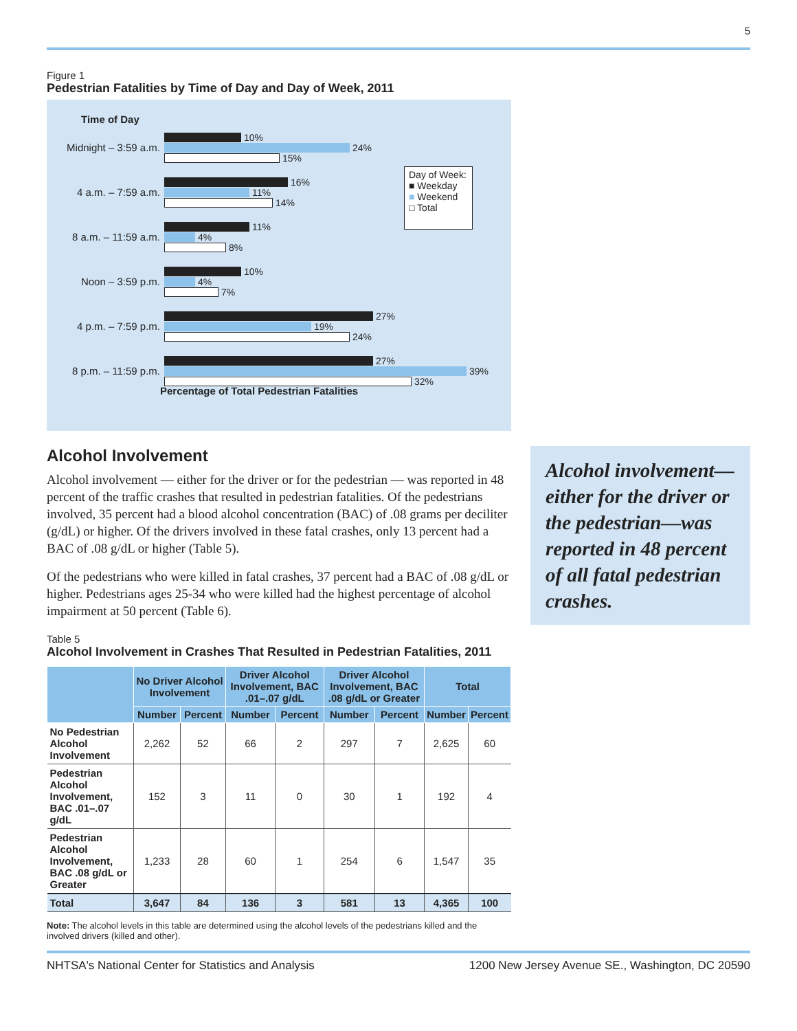5
Figure 1
Pedestrian Fatalities by Time of Day and Day of Week, 2011
Time of Day
Midnight – 3:59 a.m.
10%
24%
15%
4 a.m. – 7:59 a.m.
16%
11%
14%
8 a.m. – 11:59 a.m.
11%
4%
8%
Noon – 3:59 p.m.
10%
4%
7%
4 p.m. – 7:59 p.m.
27%
19%
24%
8 p.m. – 11:59 p.m.
27%
39%
32%
Day of Week:
■ Weekday
■ Weekend
□ Total
Percentage of Total Pedestrian Fatalities
Alcohol Involvement
Alcohol involvement — either for the driver or for the pedestrian — was reported in 48 percent of the traffic crashes that resulted in pedestrian fatalities. Of the pedestrians involved, 35 percent had a blood alcohol concentration (BAC) of .08 grams per deciliter (g/dL) or higher. Of the drivers involved in these fatal crashes, only 13 percent had a BAC of .08 g/dL or higher (Table 5).
Of the pedestrians who were killed in fatal crashes, 37 percent had a BAC of .08 g/dL or higher. Pedestrians ages 25-34 who were killed had the highest percentage of alcohol impairment at 50 percent (Table 6).
Table 5
Alcohol Involvement in Crashes That Resulted in Pedestrian Fatalities, 2011
| | No Driver Alcohol Involvement | | Driver Alcohol Involvement, BAC .01–.07 g/dL | | Driver Alcohol Involvement, BAC .08 g/dL or Greater | | Total | |
| --- | --- | --- | --- | --- | --- | --- | --- | --- |
| | Number | Percent | Number | Percent | Number | Percent | Number | Percent |
| No Pedestrian Alcohol Involvement | 2,262 | 52 | 66 | 2 | 297 | 7 | 2,625 | 60 |
| Pedestrian Alcohol Involvement, BAC .01–.07 g/dL | 152 | 3 | 11 | 0 | 30 | 1 | 192 | 4 |
| Pedestrian Alcohol Involvement, BAC .08 g/dL or Greater | 1,233 | 28 | 60 | 1 | 254 | 6 | 1,547 | 35 |
| Total | 3,647 | 84 | 136 | 3 | 581 | 13 | 4,365 | 100 |
Note: The alcohol levels in this table are determined using the alcohol levels of the pedestrians killed and the involved drivers (killed and other).
Alcohol involvement—either for the driver or the pedestrian—was reported in 48 percent of all fatal pedestrian crashes.
NHTSA's National Center for Statistics and Analysis 1200 New Jersey Avenue SE., Washington, DC 20590